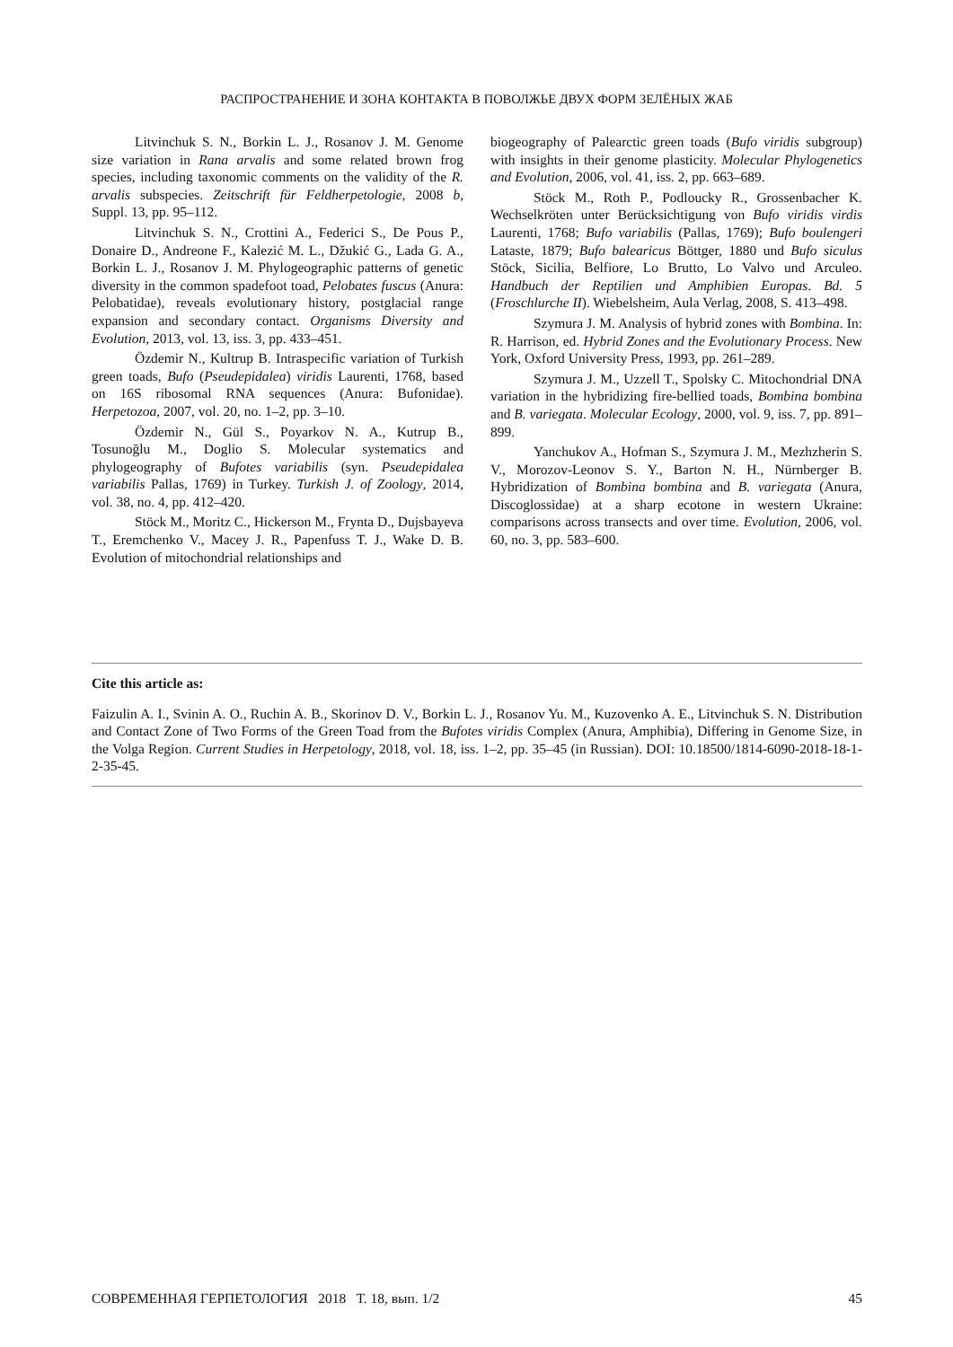РАСПРОСТРАНЕНИЕ И ЗОНА КОНТАКТА В ПОВОЛЖЬЕ ДВУХ ФОРМ ЗЕЛЁНЫХ ЖАБ
Litvinchuk S. N., Borkin L. J., Rosanov J. M. Genome size variation in Rana arvalis and some related brown frog species, including taxonomic comments on the validity of the R. arvalis subspecies. Zeitschrift für Feldherpetologie, 2008 b, Suppl. 13, pp. 95–112.
Litvinchuk S. N., Crottini A., Federici S., De Pous P., Donaire D., Andreone F., Kalezić M. L., Džukić G., Lada G. A., Borkin L. J., Rosanov J. M. Phylogeographic patterns of genetic diversity in the common spadefoot toad, Pelobates fuscus (Anura: Pelobatidae), reveals evolutionary history, postglacial range expansion and secondary contact. Organisms Diversity and Evolution, 2013, vol. 13, iss. 3, pp. 433–451.
Özdemir N., Kultrup B. Intraspecific variation of Turkish green toads, Bufo (Pseudepidalea) viridis Laurenti, 1768, based on 16S ribosomal RNA sequences (Anura: Bufonidae). Herpetozoa, 2007, vol. 20, no. 1–2, pp. 3–10.
Özdemir N., Gül S., Poyarkov N. A., Kutrup B., Tosunoğlu M., Doglio S. Molecular systematics and phylogeography of Bufotes variabilis (syn. Pseudepidalea variabilis Pallas, 1769) in Turkey. Turkish J. of Zoology, 2014, vol. 38, no. 4, pp. 412–420.
Stöck M., Moritz C., Hickerson M., Frynta D., Dujsbayeva T., Eremchenko V., Macey J. R., Papenfuss T. J., Wake D. B. Evolution of mitochondrial relationships and
biogeography of Palearctic green toads (Bufo viridis subgroup) with insights in their genome plasticity. Molecular Phylogenetics and Evolution, 2006, vol. 41, iss. 2, pp. 663–689.
Stöck M., Roth P., Podloucky R., Grossenbacher K. Wechselkröten unter Berücksichtigung von Bufo viridis virdis Laurenti, 1768; Bufo variabilis (Pallas, 1769); Bufo boulengeri Lataste, 1879; Bufo balearicus Böttger, 1880 und Bufo siculus Stöck, Sicilia, Belfiore, Lo Brutto, Lo Valvo und Arculeo. Handbuch der Reptilien und Amphibien Europas. Bd. 5 (Froschlurche II). Wiebelsheim, Aula Verlag, 2008, S. 413–498.
Szymura J. M. Analysis of hybrid zones with Bombina. In: R. Harrison, ed. Hybrid Zones and the Evolutionary Process. New York, Oxford University Press, 1993, pp. 261–289.
Szymura J. M., Uzzell T., Spolsky C. Mitochondrial DNA variation in the hybridizing fire-bellied toads, Bombina bombina and B. variegata. Molecular Ecology, 2000, vol. 9, iss. 7, pp. 891–899.
Yanchukov A., Hofman S., Szymura J. M., Mezhzherin S. V., Morozov-Leonov S. Y., Barton N. H., Nürnberger B. Hybridization of Bombina bombina and B. variegata (Anura, Discoglossidae) at a sharp ecotone in western Ukraine: comparisons across transects and over time. Evolution, 2006, vol. 60, no. 3, pp. 583–600.
Cite this article as:
Faizulin A. I., Svinin A. O., Ruchin A. B., Skorinov D. V., Borkin L. J., Rosanov Yu. M., Kuzovenko A. E., Litvinchuk S. N. Distribution and Contact Zone of Two Forms of the Green Toad from the Bufotes viridis Complex (Anura, Amphibia), Differing in Genome Size, in the Volga Region. Current Studies in Herpetology, 2018, vol. 18, iss. 1–2, pp. 35–45 (in Russian). DOI: 10.18500/1814-6090-2018-18-1-2-35-45.
СОВРЕМЕННАЯ ГЕРПЕТОЛОГИЯ 2018 Т. 18, вып. 1/2 45